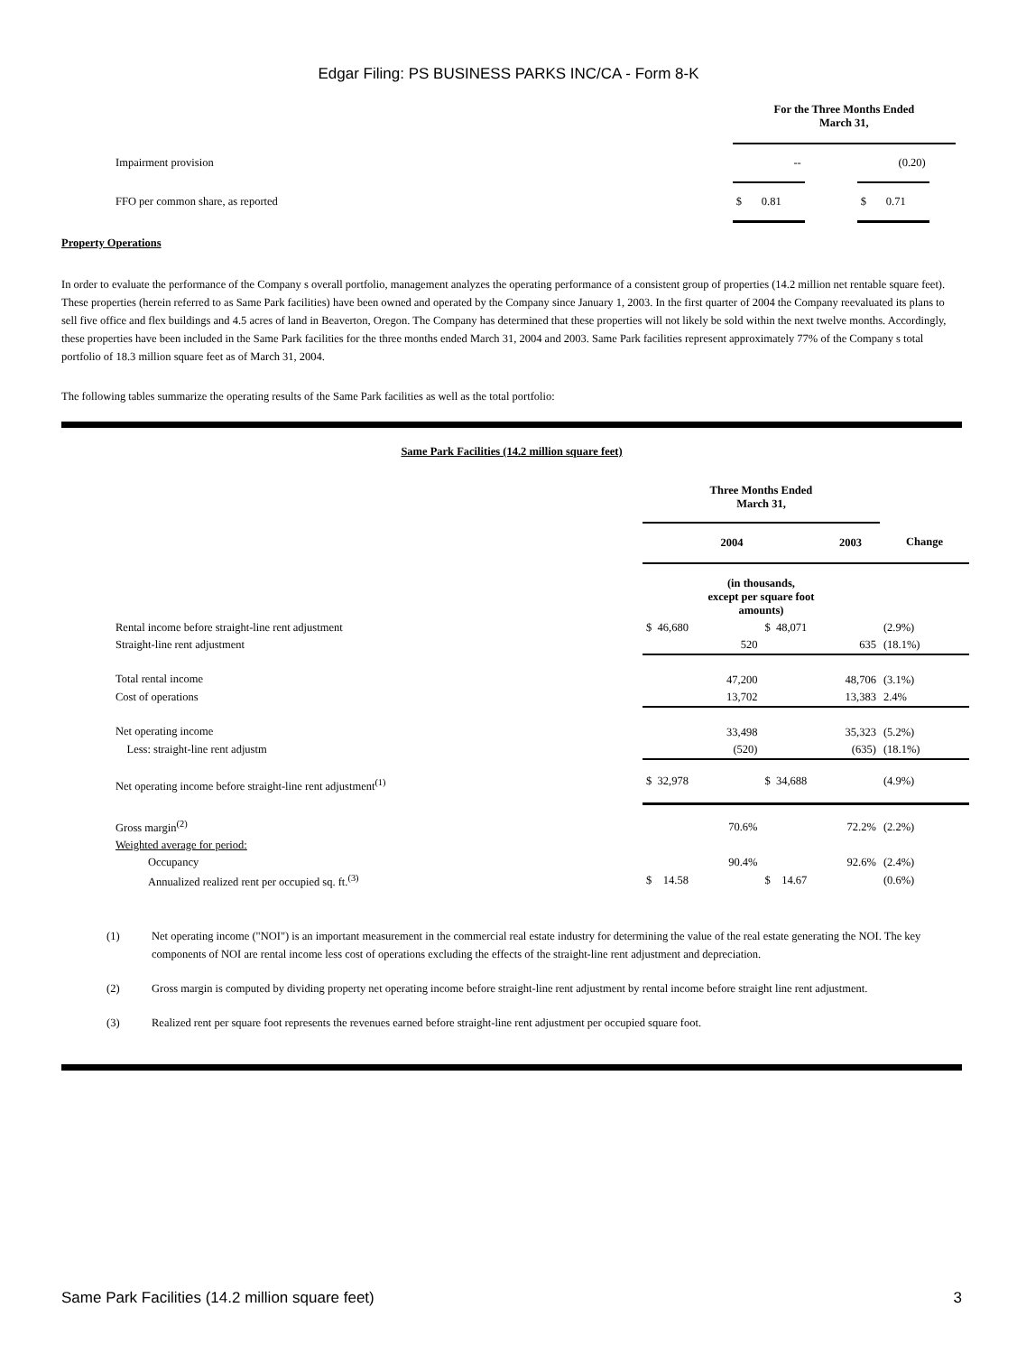Edgar Filing: PS BUSINESS PARKS INC/CA - Form 8-K
| | For the Three Months Ended March 31, | | | |
| Impairment provision | -- | | (0.20) | |
| FFO per common share, as reported | $ 0.81 | | $ 0.71 | |
Property Operations
In order to evaluate the performance of the Company s overall portfolio, management analyzes the operating performance of a consistent group of properties (14.2 million net rentable square feet). These properties (herein referred to as Same Park facilities) have been owned and operated by the Company since January 1, 2003. In the first quarter of 2004 the Company reevaluated its plans to sell five office and flex buildings and 4.5 acres of land in Beaverton, Oregon. The Company has determined that these properties will not likely be sold within the next twelve months. Accordingly, these properties have been included in the Same Park facilities for the three months ended March 31, 2004 and 2003. Same Park facilities represent approximately 77% of the Company s total portfolio of 18.3 million square feet as of March 31, 2004.
The following tables summarize the operating results of the Same Park facilities as well as the total portfolio:
Same Park Facilities (14.2 million square feet)
| | Three Months Ended March 31, | | |
| | 2004 | 2003 | Change |
| | (in thousands, except per square foot amounts) | | |
| Rental income before straight-line rent adjustment | $ 46,680 | $ 48,071 | (2.9%) |
| Straight-line rent adjustment | 520 | 635 | (18.1%) |
| Total rental income | 47,200 | 48,706 | (3.1%) |
| Cost of operations | 13,702 | 13,383 | 2.4% |
| Net operating income | 33,498 | 35,323 | (5.2%) |
| Less: straight-line rent adjustm | (520) | (635) | (18.1%) |
| Net operating income before straight-line rent adjustment<sup>(1)</sup> | $ 32,978 | $ 34,688 | (4.9%) |
| Gross margin<sup>(2)</sup> | 70.6% | 72.2% | (2.2%) |
| Weighted average for period: | | | |
| Occupancy | 90.4% | 92.6% | (2.4%) |
| Annualized realized rent per occupied sq. ft.<sup>(3)</sup> | $ 14.58 | $ 14.67 | (0.6%) |
(1) Net operating income ("NOI") is an important measurement in the commercial real estate industry for determining the value of the real estate generating the NOI. The key components of NOI are rental income less cost of operations excluding the effects of the straight-line rent adjustment and depreciation.
(2) Gross margin is computed by dividing property net operating income before straight-line rent adjustment by rental income before straight line rent adjustment.
(3) Realized rent per square foot represents the revenues earned before straight-line rent adjustment per occupied square foot.
Same Park Facilities (14.2 million square feet) 3